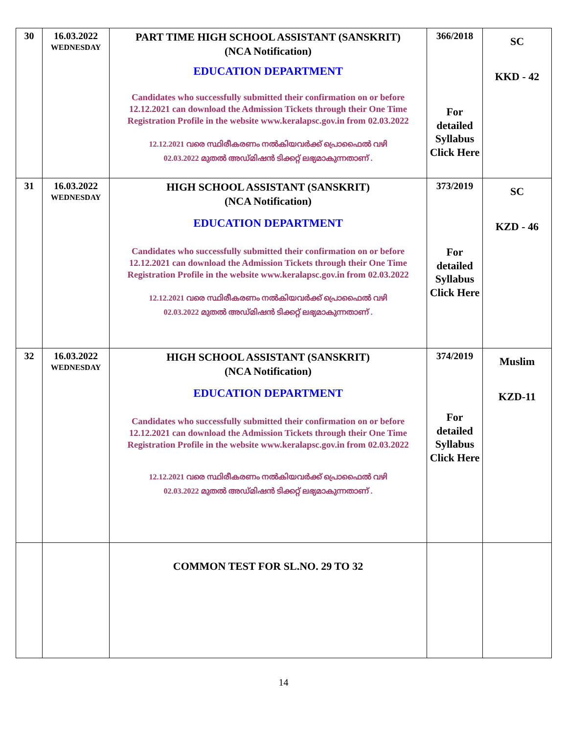| 30 | 16.03.2022 WEDNESDAY | PART TIME HIGH SCHOOL ASSISTANT (SANSKRIT) (NCA Notification) EDUCATION DEPARTMENT Candidates who successfully submitted their confirmation on or before 12.12.2021 can download the Admission Tickets through their One Time Registration Profile in the website www.keralapsc.gov.in from 02.03.2022 12.12.2021 വരെ സ്ഥിരീകരണം നൽകിയവർക്ക് പ്രൊഫൈൽ വഴി 02.03.2022 മുതൽ അഡ്മിഷൻ ടിക്കറ്റ് ലഭ്യമാകുന്നതാണ് . | 366/2018 For detailed Syllabus Click Here | SC KKD - 42 |
| 31 | 16.03.2022 WEDNESDAY | HIGH SCHOOL ASSISTANT (SANSKRIT) (NCA Notification) EDUCATION DEPARTMENT Candidates who successfully submitted their confirmation on or before 12.12.2021 can download the Admission Tickets through their One Time Registration Profile in the website www.keralapsc.gov.in from 02.03.2022 12.12.2021 വരെ സ്ഥിരീകരണം നൽകിയവർക്ക് പ്രൊഫൈൽ വഴി 02.03.2022 മുതൽ അഡ്മിഷൻ ടിക്കറ്റ് ലഭ്യമാകുന്നതാണ് . | 373/2019 For detailed Syllabus Click Here | SC KZD - 46 |
| 32 | 16.03.2022 WEDNESDAY | HIGH SCHOOL ASSISTANT (SANSKRIT) (NCA Notification) EDUCATION DEPARTMENT Candidates who successfully submitted their confirmation on or before 12.12.2021 can download the Admission Tickets through their One Time Registration Profile in the website www.keralapsc.gov.in from 02.03.2022 12.12.2021 വരെ സ്ഥിരീകരണം നൽകിയവർക്ക് പ്രൊഫൈൽ വഴി 02.03.2022 മുതൽ അഡ്മിഷൻ ടിക്കറ്റ് ലഭ്യമാകുന്നതാണ് . | 374/2019 For detailed Syllabus Click Here | Muslim KZD-11 |
| | | COMMON TEST FOR SL.NO. 29 TO 32 | | |
14